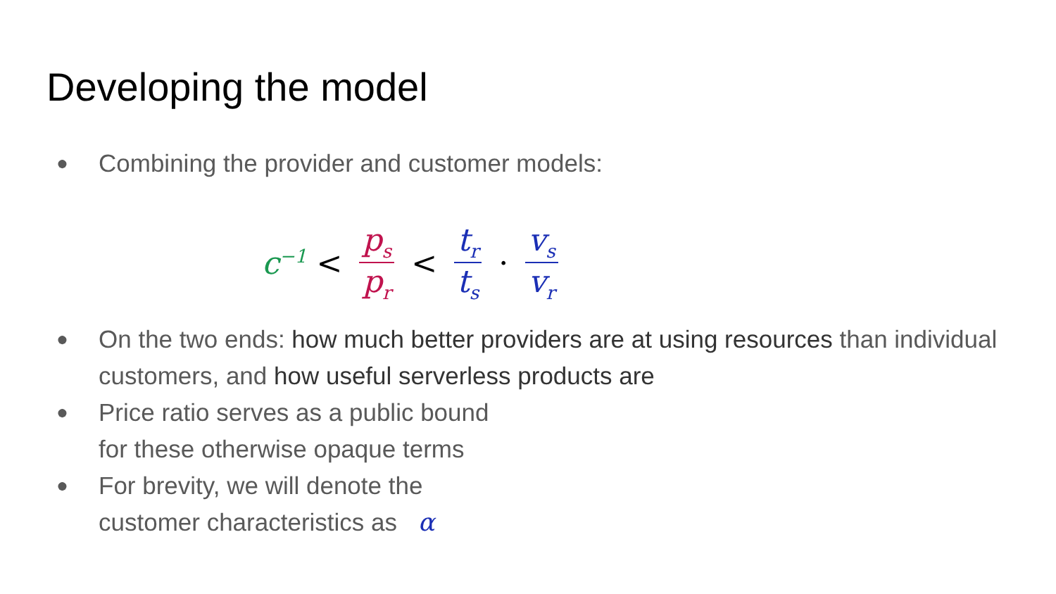Developing the model
● Combining the provider and customer models:
c<sup>−1</sup> < p<sub>s</sub> p<sub>r</sub> < t<sub>r</sub> t<sub>s</sub> · v<sub>s</sub> v<sub>r</sub>
● On the two ends: how much better providers are at using resources than individual customers, and how useful serverless products are
● Price ratio serves as a public bound
for these otherwise opaque terms
● For brevity, we will denote the
customer characteristics as α